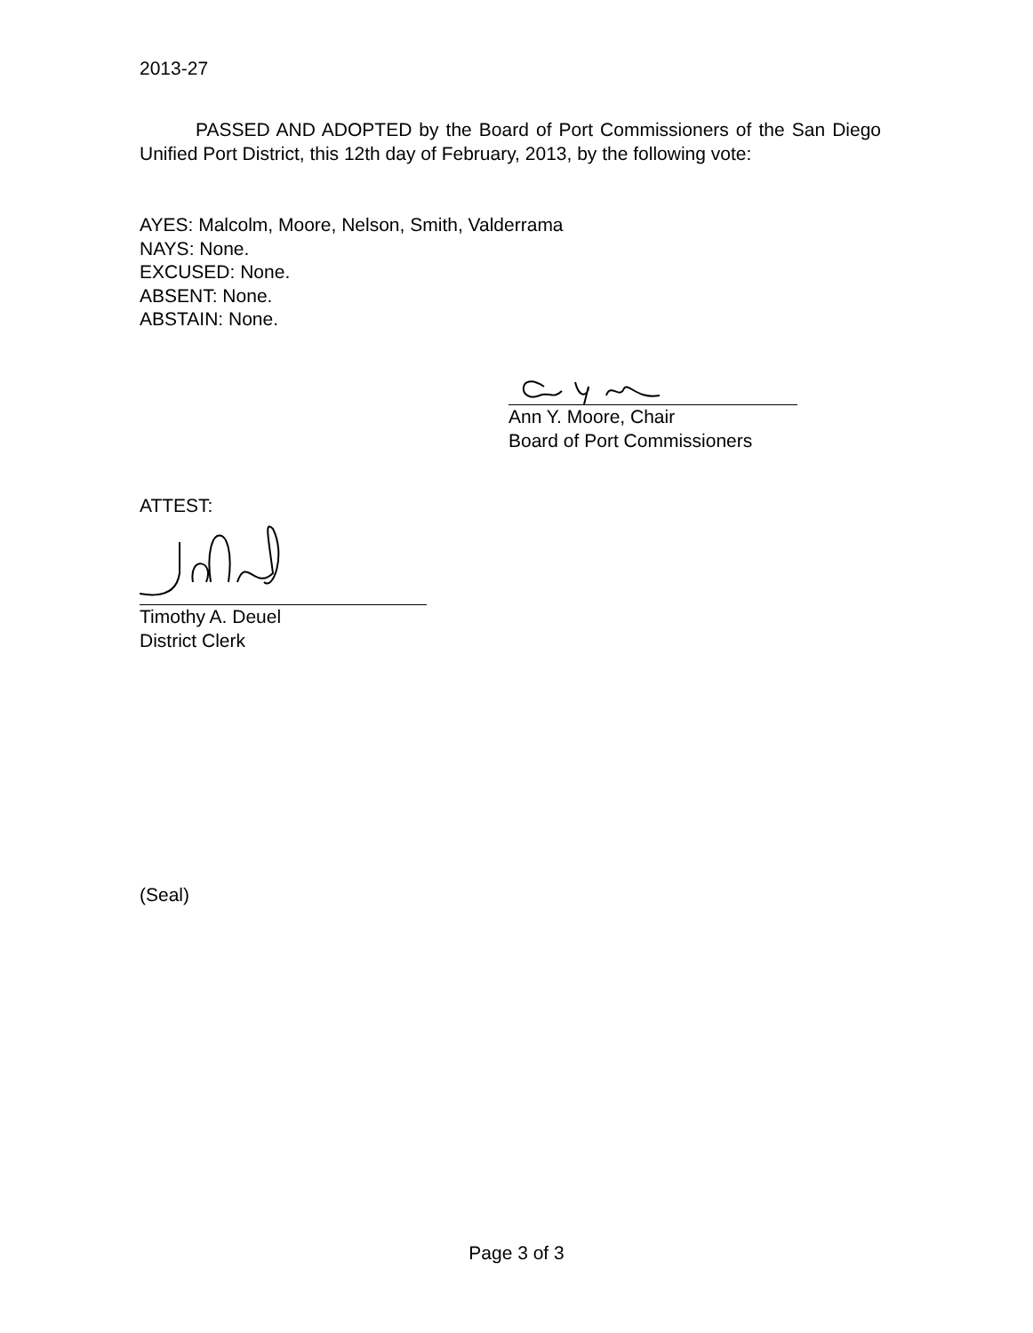2013-27
PASSED AND ADOPTED by the Board of Port Commissioners of the San Diego Unified Port District, this 12th day of February, 2013, by the following vote:
AYES: Malcolm, Moore, Nelson, Smith, Valderrama
NAYS: None.
EXCUSED: None.
ABSENT: None.
ABSTAIN: None.
Ann Y. Moore, Chair
Board of Port Commissioners
ATTEST:
Timothy A. Deuel
District Clerk
(Seal)
Page 3 of 3